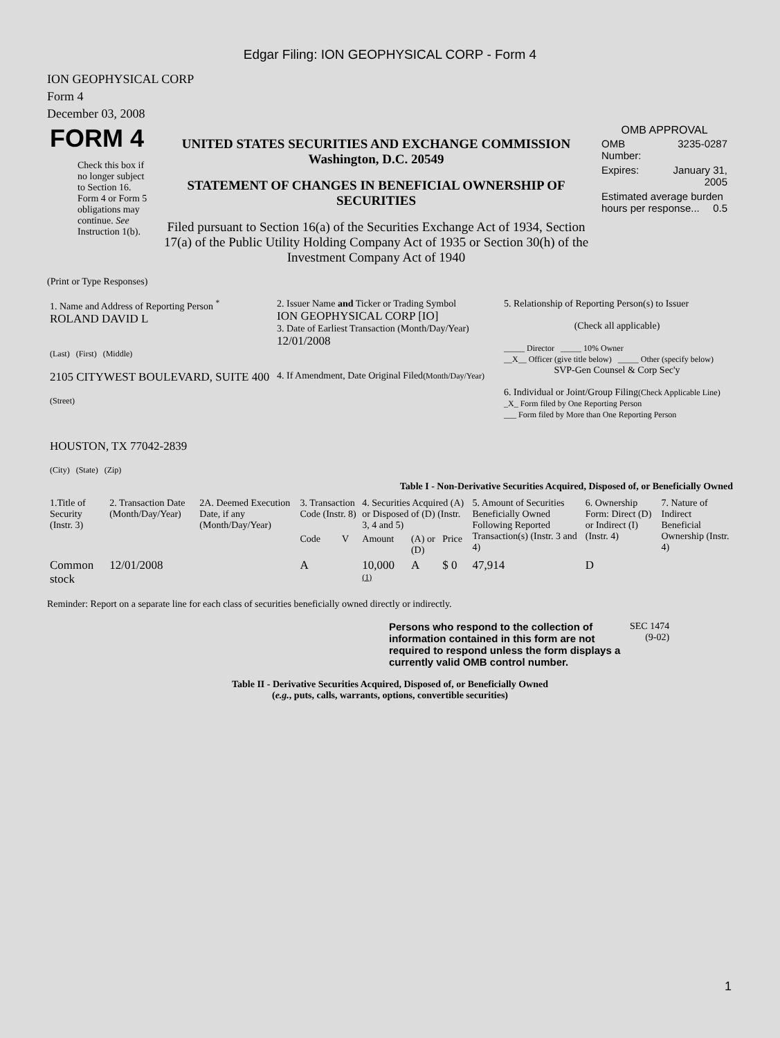Edgar Filing: ION GEOPHYSICAL CORP - Form 4
ION GEOPHYSICAL CORP
Form 4
December 03, 2008
| FORM 4 Check this box if no longer subject to Section 16. Form 4 or Form 5 obligations may continue. See Instruction 1(b). | UNITED STATES SECURITIES AND EXCHANGE COMMISSION Washington, D.C. 20549 STATEMENT OF CHANGES IN BENEFICIAL OWNERSHIP OF SECURITIES Filed pursuant to Section 16(a) of the Securities Exchange Act of 1934, Section 17(a) of the Public Utility Holding Company Act of 1935 or Section 30(h) of the Investment Company Act of 1940 | OMB APPROVAL / OMB Number: / 3235-0287 / / Expires: / January 31, 2005 / / Estimated average burden hours per response... 0.5 / / |
(Print or Type Responses)
| 1. Name and Address of Reporting Person <sup>*</sup> ROLAND DAVID L (Last) (First) (Middle) 2105 CITYWEST BOULEVARD, SUITE 400 (Street) HOUSTON, TX 77042-2839 (City) (State) (Zip) | 2. Issuer Name and Ticker or Trading Symbol ION GEOPHYSICAL CORP [IO] 3. Date of Earliest Transaction (Month/Day/Year) 12/01/2008 4. If Amendment, Date Original Filed (Month/Day/Year) | 5. Relationship of Reporting Person(s) to Issuer (Check all applicable) _____ Director _____ 10% Owner __X__ Officer (give title below) _____ Other (specify below) SVP-Gen Counsel & Corp Sec'y 6. Individual or Joint/Group Filing (Check Applicable Line) _X_ Form filed by One Reporting Person ___ Form filed by More than One Reporting Person |
Table I - Non-Derivative Securities Acquired, Disposed of, or Beneficially Owned
| 1.Title of Security (Instr. 3) | 2. Transaction Date (Month/Day/Year) | 2A. Deemed Execution Date, if any (Month/Day/Year) | 3. Transaction Code (Instr. 8) | | 4. Securities Acquired (A) or Disposed of (D) (Instr. 3, 4 and 5) | | | 5. Amount of Securities Beneficially Owned Following Reported Transaction(s) (Instr. 3 and 4) | 6. Ownership Form: Direct (D) or Indirect (I) (Instr. 4) | 7. Nature of Indirect Beneficial Ownership (Instr. 4) |
| --- | --- | --- | --- | --- | --- | --- | --- | --- | --- | --- |
| | | | Code | V | Amount | (A) or (D) | Price | | | |
| Common stock | 12/01/2008 | | A | | 10,000 <sup>(1)</sup> | A | $ 0 | 47,914 | D | |
Reminder: Report on a separate line for each class of securities beneficially owned directly or indirectly.
| Persons who respond to the collection of information contained in this form are not required to respond unless the form displays a currently valid OMB control number. | SEC 1474 (9-02) |
Table II - Derivative Securities Acquired, Disposed of, or Beneficially Owned
(e.g., puts, calls, warrants, options, convertible securities)
1